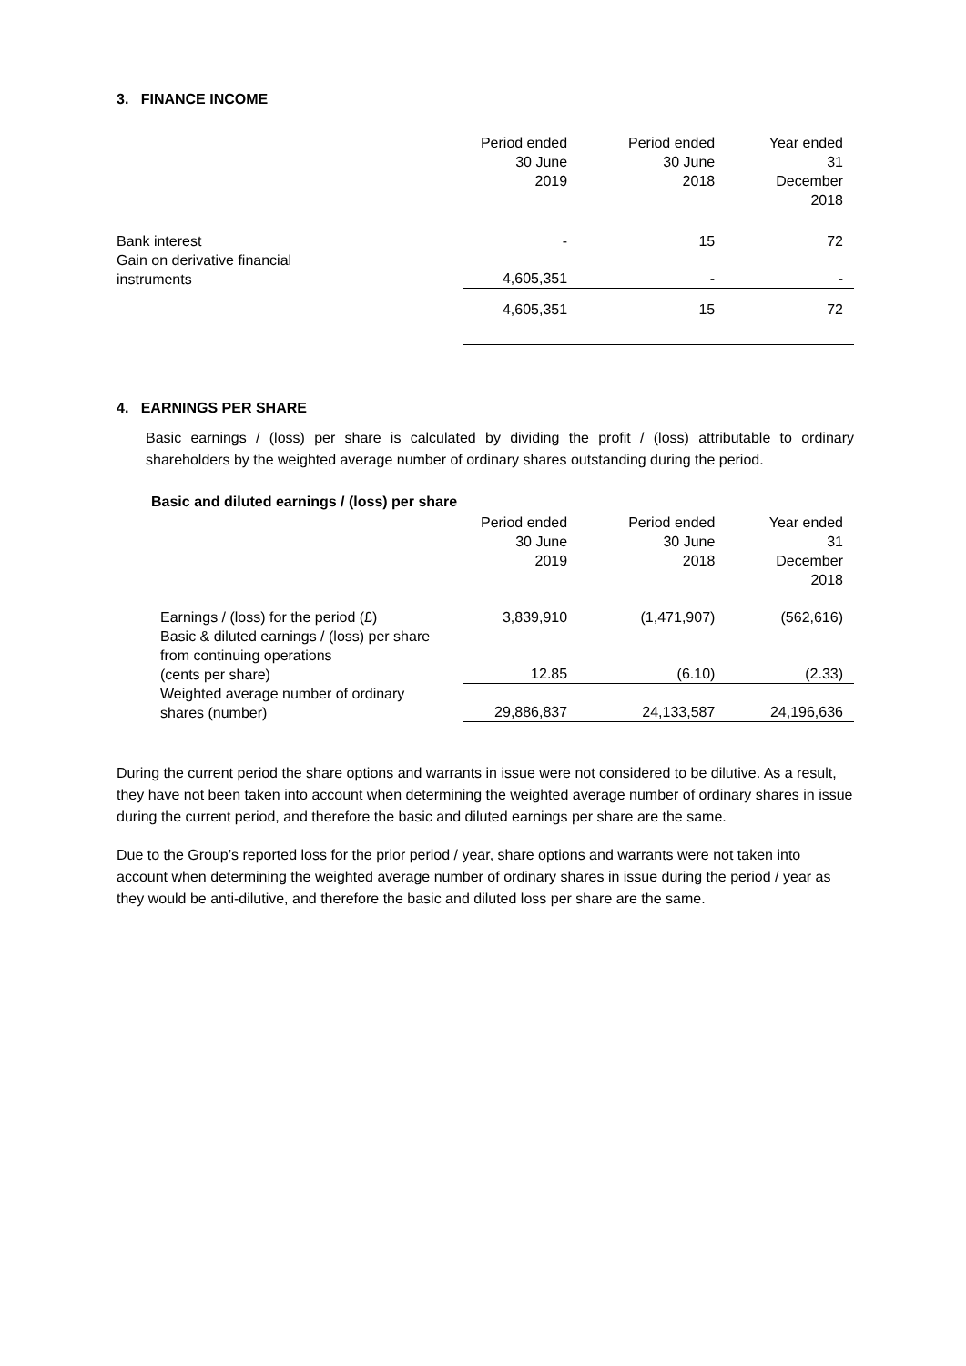3. FINANCE INCOME
| | Period ended 30 June 2019 | Period ended 30 June 2018 | Year ended 31 December 2018 |
| --- | --- | --- | --- |
| Bank interest | - | 15 | 72 |
| Gain on derivative financial instruments | 4,605,351 | - | - |
| | 4,605,351 | 15 | 72 |
4. EARNINGS PER SHARE
Basic earnings / (loss) per share is calculated by dividing the profit / (loss) attributable to ordinary shareholders by the weighted average number of ordinary shares outstanding during the period.
Basic and diluted earnings / (loss) per share
| | Period ended 30 June 2019 | Period ended 30 June 2018 | Year ended 31 December 2018 |
| --- | --- | --- | --- |
| Earnings / (loss) for the period (£) | 3,839,910 | (1,471,907) | (562,616) |
| Basic & diluted earnings / (loss) per share from continuing operations (cents per share) | 12.85 | (6.10) | (2.33) |
| Weighted average number of ordinary shares (number) | 29,886,837 | 24,133,587 | 24,196,636 |
During the current period the share options and warrants in issue were not considered to be dilutive. As a result, they have not been taken into account when determining the weighted average number of ordinary shares in issue during the current period, and therefore the basic and diluted earnings per share are the same.
Due to the Group’s reported loss for the prior period / year, share options and warrants were not taken into account when determining the weighted average number of ordinary shares in issue during the period / year as they would be anti-dilutive, and therefore the basic and diluted loss per share are the same.